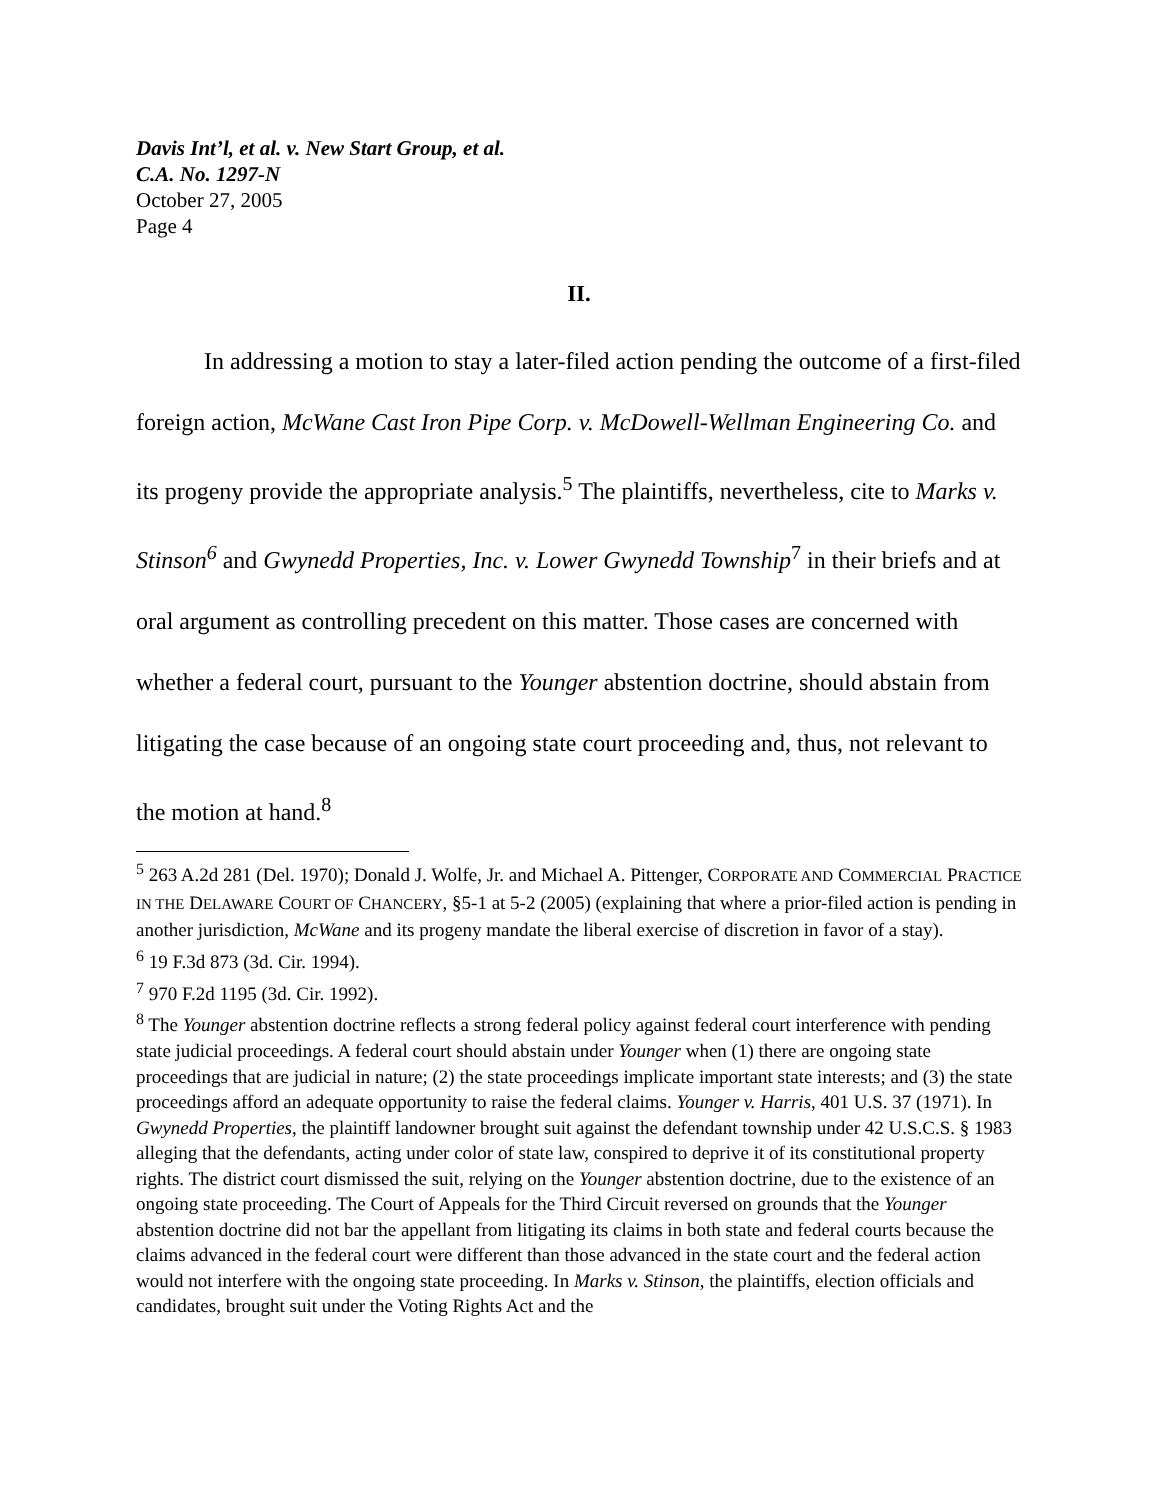Davis Int’l, et al. v. New Start Group, et al.
C.A. No. 1297-N
October 27, 2005
Page 4
II.
In addressing a motion to stay a later-filed action pending the outcome of a first-filed foreign action, McWane Cast Iron Pipe Corp. v. McDowell-Wellman Engineering Co. and its progeny provide the appropriate analysis.<sup>5</sup> The plaintiffs, nevertheless, cite to Marks v. Stinson<sup>6</sup> and Gwynedd Properties, Inc. v. Lower Gwynedd Township<sup>7</sup> in their briefs and at oral argument as controlling precedent on this matter. Those cases are concerned with whether a federal court, pursuant to the Younger abstention doctrine, should abstain from litigating the case because of an ongoing state court proceeding and, thus, not relevant to the motion at hand.<sup>8</sup>
<sup>5</sup> 263 A.2d 281 (Del. 1970); Donald J. Wolfe, Jr. and Michael A. Pittenger, CORPORATE AND COMMERCIAL PRACTICE IN THE DELAWARE COURT OF CHANCERY, §5-1 at 5-2 (2005) (explaining that where a prior-filed action is pending in another jurisdiction, McWane and its progeny mandate the liberal exercise of discretion in favor of a stay).
<sup>6</sup> 19 F.3d 873 (3d. Cir. 1994).
<sup>7</sup> 970 F.2d 1195 (3d. Cir. 1992).
<sup>8</sup> The Younger abstention doctrine reflects a strong federal policy against federal court interference with pending state judicial proceedings. A federal court should abstain under Younger when (1) there are ongoing state proceedings that are judicial in nature; (2) the state proceedings implicate important state interests; and (3) the state proceedings afford an adequate opportunity to raise the federal claims. Younger v. Harris, 401 U.S. 37 (1971). In Gwynedd Properties, the plaintiff landowner brought suit against the defendant township under 42 U.S.C.S. § 1983 alleging that the defendants, acting under color of state law, conspired to deprive it of its constitutional property rights. The district court dismissed the suit, relying on the Younger abstention doctrine, due to the existence of an ongoing state proceeding. The Court of Appeals for the Third Circuit reversed on grounds that the Younger abstention doctrine did not bar the appellant from litigating its claims in both state and federal courts because the claims advanced in the federal court were different than those advanced in the state court and the federal action would not interfere with the ongoing state proceeding. In Marks v. Stinson, the plaintiffs, election officials and candidates, brought suit under the Voting Rights Act and the